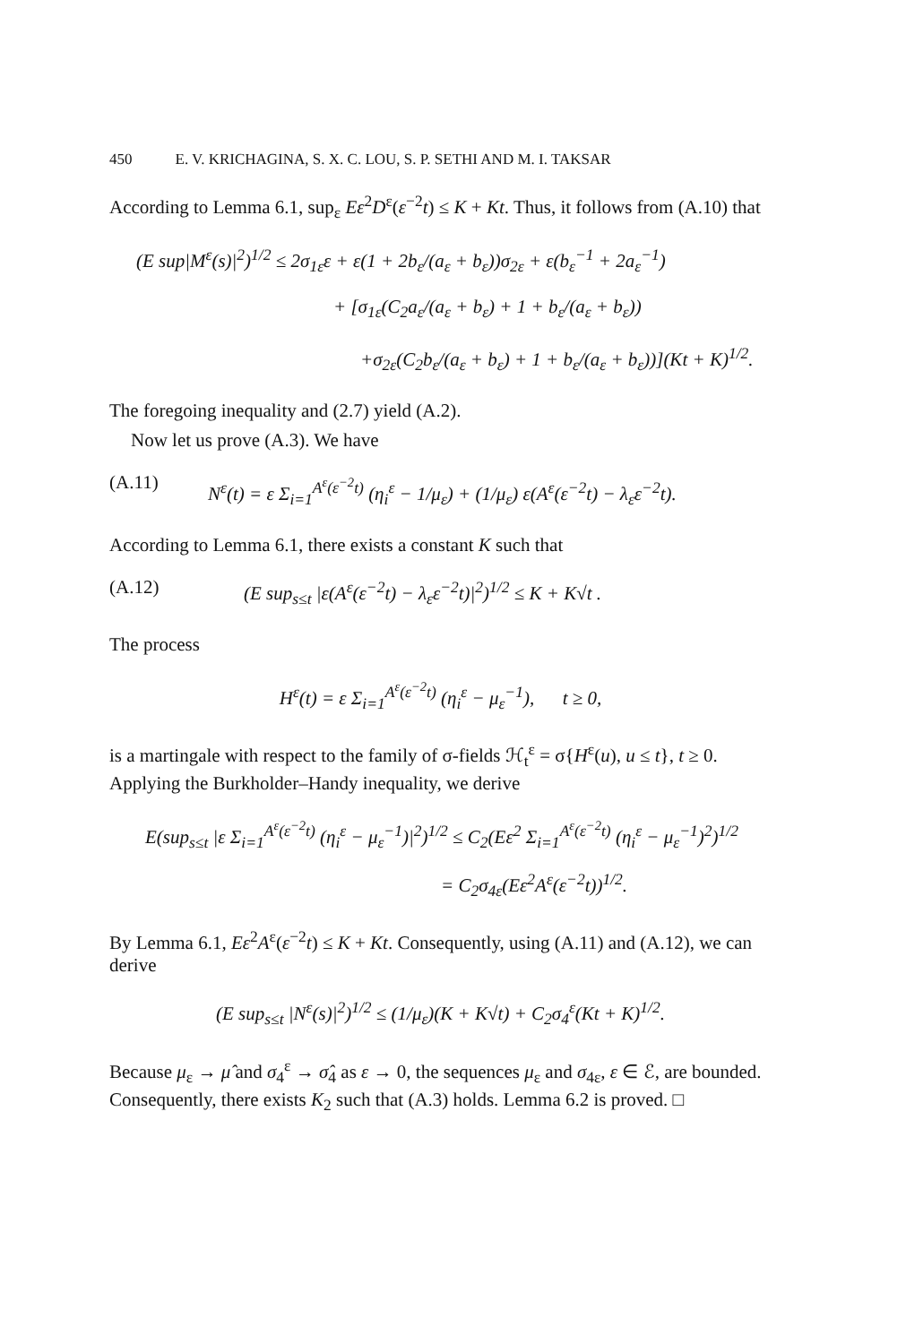450 E. V. KRICHAGINA, S. X. C. LOU, S. P. SETHI AND M. I. TAKSAR
According to Lemma 6.1, sup<sub>ε</sub> Eε<sup>2</sup>D<sup>ε</sup>(ε<sup>−2</sup>t) ≤ K + Kt. Thus, it follows from (A.10) that
(E sup|M<sup>ε</sup>(s)|<sup>2</sup>)<sup>1/2</sup> ≤ 2σ<sub>1ε</sub>ε + ε(1 + 2b<sub>ε</sub>/(a<sub>ε</sub> + b<sub>ε</sub>))σ<sub>2ε</sub> + ε(b<sub>ε</sub><sup>−1</sup> + 2a<sub>ε</sub><sup>−1</sup>)
+ [σ<sub>1ε</sub>(C<sub>2</sub>a<sub>ε</sub>/(a<sub>ε</sub> + b<sub>ε</sub>) + 1 + b<sub>ε</sub>/(a<sub>ε</sub> + b<sub>ε</sub>))
+σ<sub>2ε</sub>(C<sub>2</sub>b<sub>ε</sub>/(a<sub>ε</sub> + b<sub>ε</sub>) + 1 + b<sub>ε</sub>/(a<sub>ε</sub> + b<sub>ε</sub>))](Kt + K)<sup>1/2</sup>.
The foregoing inequality and (2.7) yield (A.2).
Now let us prove (A.3). We have
(A.11) N<sup>ε</sup>(t) = ε Σ<sub>i=1</sub><sup>A<sup>ε</sup>(ε<sup>−2</sup>t)</sup> (η<sub>i</sub><sup>ε</sup> − 1/μ<sub>ε</sub>) + (1/μ<sub>ε</sub>) ε(A<sup>ε</sup>(ε<sup>−2</sup>t) − λ<sub>ε</sub>ε<sup>−2</sup>t).
According to Lemma 6.1, there exists a constant K such that
(A.12) (E sup<sub>s≤t</sub> |ε(A<sup>ε</sup>(ε<sup>−2</sup>t) − λ<sub>ε</sub>ε<sup>−2</sup>t)|<sup>2</sup>)<sup>1/2</sup> ≤ K + K√t .
The process
H<sup>ε</sup>(t) = ε Σ<sub>i=1</sub><sup>A<sup>ε</sup>(ε<sup>−2</sup>t)</sup> (η<sub>i</sub><sup>ε</sup> − μ<sub>ε</sub><sup>−1</sup>), t ≥ 0,
is a martingale with respect to the family of σ-fields ℋ<sub>t</sub><sup>ε</sup> = σ{H<sup>ε</sup>(u), u ≤ t}, t ≥ 0. Applying the Burkholder–Handy inequality, we derive
E(sup<sub>s≤t</sub> |ε Σ<sub>i=1</sub><sup>A<sup>ε</sup>(ε<sup>−2</sup>t)</sup> (η<sub>i</sub><sup>ε</sup> − μ<sub>ε</sub><sup>−1</sup>)|<sup>2</sup>)<sup>1/2</sup> ≤ C<sub>2</sub>(Eε<sup>2</sup> Σ<sub>i=1</sub><sup>A<sup>ε</sup>(ε<sup>−2</sup>t)</sup> (η<sub>i</sub><sup>ε</sup> − μ<sub>ε</sub><sup>−1</sup>)<sup>2</sup>)<sup>1/2</sup>
= C<sub>2</sub>σ<sub>4ε</sub>(Eε<sup>2</sup>A<sup>ε</sup>(ε<sup>−2</sup>t))<sup>1/2</sup>.
By Lemma 6.1, Eε<sup>2</sup>A<sup>ε</sup>(ε<sup>−2</sup>t) ≤ K + Kt. Consequently, using (A.11) and (A.12), we can derive
(E sup<sub>s≤t</sub> |N<sup>ε</sup>(s)|<sup>2</sup>)<sup>1/2</sup> ≤ (1/μ<sub>ε</sub>)(K + K√t) + C<sub>2</sub>σ<sub>4</sub><sup>ε</sup>(Kt + K)<sup>1/2</sup>.
Because μ<sub>ε</sub> → μ̂ and σ<sub>4</sub><sup>ε</sup> → σ̂<sub>4</sub> as ε → 0, the sequences μ<sub>ε</sub> and σ<sub>4ε</sub>, ε ∈ ℰ, are bounded. Consequently, there exists K<sub>2</sub> such that (A.3) holds. Lemma 6.2 is proved. □